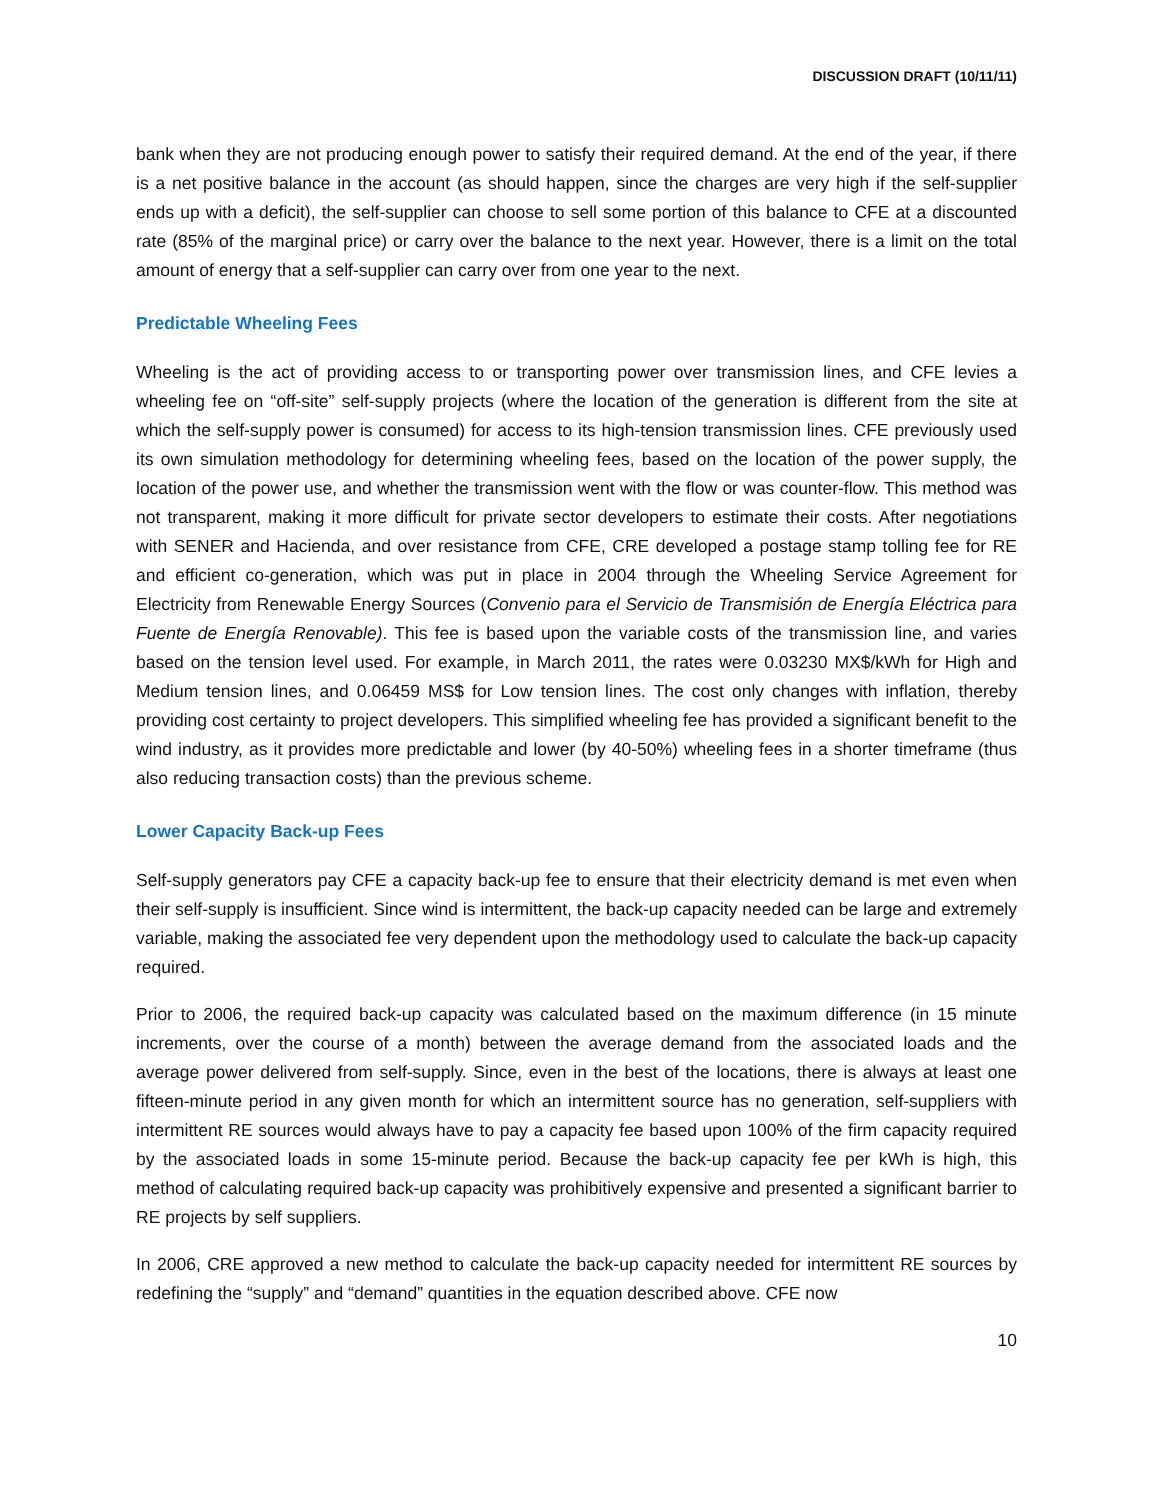DISCUSSION DRAFT (10/11/11)
bank when they are not producing enough power to satisfy their required demand. At the end of the year, if there is a net positive balance in the account (as should happen, since the charges are very high if the self-supplier ends up with a deficit), the self-supplier can choose to sell some portion of this balance to CFE at a discounted rate (85% of the marginal price) or carry over the balance to the next year. However, there is a limit on the total amount of energy that a self-supplier can carry over from one year to the next.
Predictable Wheeling Fees
Wheeling is the act of providing access to or transporting power over transmission lines, and CFE levies a wheeling fee on “off-site” self-supply projects (where the location of the generation is different from the site at which the self-supply power is consumed) for access to its high-tension transmission lines. CFE previously used its own simulation methodology for determining wheeling fees, based on the location of the power supply, the location of the power use, and whether the transmission went with the flow or was counter-flow. This method was not transparent, making it more difficult for private sector developers to estimate their costs. After negotiations with SENER and Hacienda, and over resistance from CFE, CRE developed a postage stamp tolling fee for RE and efficient co-generation, which was put in place in 2004 through the Wheeling Service Agreement for Electricity from Renewable Energy Sources (Convenio para el Servicio de Transmisión de Energía Eléctrica para Fuente de Energía Renovable). This fee is based upon the variable costs of the transmission line, and varies based on the tension level used. For example, in March 2011, the rates were 0.03230 MX$/kWh for High and Medium tension lines, and 0.06459 MS$ for Low tension lines. The cost only changes with inflation, thereby providing cost certainty to project developers. This simplified wheeling fee has provided a significant benefit to the wind industry, as it provides more predictable and lower (by 40-50%) wheeling fees in a shorter timeframe (thus also reducing transaction costs) than the previous scheme.
Lower Capacity Back-up Fees
Self-supply generators pay CFE a capacity back-up fee to ensure that their electricity demand is met even when their self-supply is insufficient. Since wind is intermittent, the back-up capacity needed can be large and extremely variable, making the associated fee very dependent upon the methodology used to calculate the back-up capacity required.
Prior to 2006, the required back-up capacity was calculated based on the maximum difference (in 15 minute increments, over the course of a month) between the average demand from the associated loads and the average power delivered from self-supply. Since, even in the best of the locations, there is always at least one fifteen-minute period in any given month for which an intermittent source has no generation, self-suppliers with intermittent RE sources would always have to pay a capacity fee based upon 100% of the firm capacity required by the associated loads in some 15-minute period. Because the back-up capacity fee per kWh is high, this method of calculating required back-up capacity was prohibitively expensive and presented a significant barrier to RE projects by self suppliers.
In 2006, CRE approved a new method to calculate the back-up capacity needed for intermittent RE sources by redefining the “supply” and “demand” quantities in the equation described above. CFE now
10